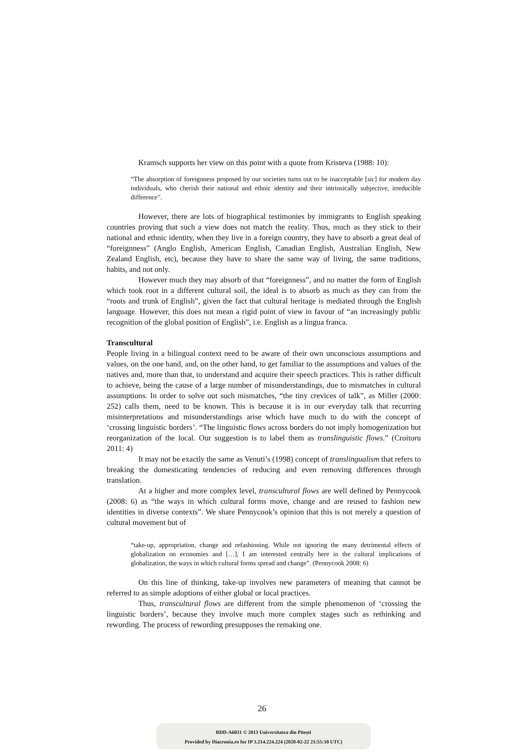Kramsch supports her view on this point with a quote from Kristeva (1988: 10):
“The absorption of foreignness proposed by our societies turns out to be inacceptable [sic] for modern day individuals, who cherish their national and ethnic identity and their intrinsically subjective, irreducible difference”.
However, there are lots of biographical testimonies by immigrants to English speaking countries proving that such a view does not match the reality. Thus, much as they stick to their national and ethnic identity, when they live in a foreign country, they have to absorb a great deal of “foreignness” (Anglo English, American English, Canadian English, Australian English, New Zealand English, etc), because they have to share the same way of living, the same traditions, habits, and not only.
However much they may absorb of that “foreignness”, and no matter the form of English which took root in a different cultural soil, the ideal is to absorb as much as they can from the “roots and trunk of English”, given the fact that cultural heritage is mediated through the English language. However, this does not mean a rigid point of view in favour of “an increasingly public recognition of the global position of English”, i.e. English as a lingua franca.
Transcultural
People living in a bilingual context need to be aware of their own unconscious assumptions and values, on the one hand, and, on the other hand, to get familiar to the assumptions and values of the natives and, more than that, to understand and acquire their speech practices. This is rather difficult to achieve, being the cause of a large number of misunderstandings, due to mismatches in cultural assumptions. In order to solve out such mismatches, “the tiny crevices of talk”, as Miller (2000: 252) calls them, need to be known. This is because it is in our everyday talk that recurring misinterpretations and misunderstandings arise which have much to do with the concept of ‘crossing linguistic borders’. “The linguistic flows across borders do not imply homogenization but reorganization of the local. Our suggestion is to label them as translinguistic flows.” (Croitoru 2011: 4)
It may not be exactly the same as Venuti’s (1998) concept of translingualism that refers to breaking the domesticating tendencies of reducing and even removing differences through translation.
At a higher and more complex level, transcultural flows are well defined by Pennycook (2008: 6) as “the ways in which cultural forms move, change and are reused to fashion new identities in diverse contexts”. We share Pennycook’s opinion that this is not merely a question of cultural movement but of
“take-up, appropriation, change and refashioning. While not ignoring the many detrimental effects of globalization on economies and […], I am interested centrally here in the cultural implications of globalization, the ways in which cultural forms spread and change”. (Pennycook 2008: 6)
On this line of thinking, take-up involves new parameters of meaning that cannot be referred to as simple adoptions of either global or local practices.
Thus, transcultural flows are different from the simple phenomenon of ‘crossing the linguistic borders’, because they involve much more complex stages such as rethinking and rewording. The process of rewording presupposes the remaking one.
26
BDD-A6031 © 2013 Universitatea din Pitești
Provided by Diacronia.ro for IP 3.214.224.224 (2020-02-22 21:55:10 UTC)